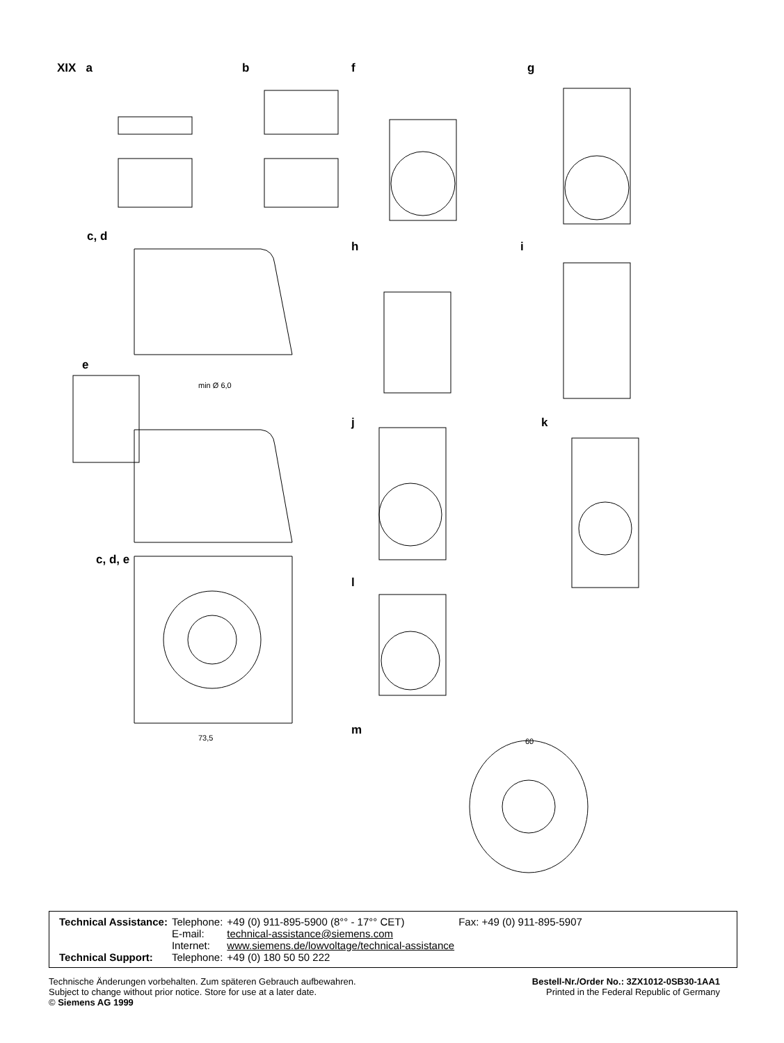XIX a b f g
c, d
h i
e
min Ø 6,0
j k
c, d, e
l
m
73,5 60
| Technical Assistance: | Telephone: E-mail: Internet: | +49 (0) 911-895-5900 (8°° - 17°° CET) technical-assistance@siemens.com www.siemens.de/lowvoltage/technical-assistance | Fax: +49 (0) 911-895-5907 |
| Technical Support: | Telephone: | +49 (0) 180 50 50 222 | |
Technische Änderungen vorbehalten. Zum späteren Gebrauch aufbewahren.
Subject to change without prior notice. Store for use at a later date.
© Siemens AG 1999
Bestell-Nr./Order No.: 3ZX1012-0SB30-1AA1
Printed in the Federal Republic of Germany